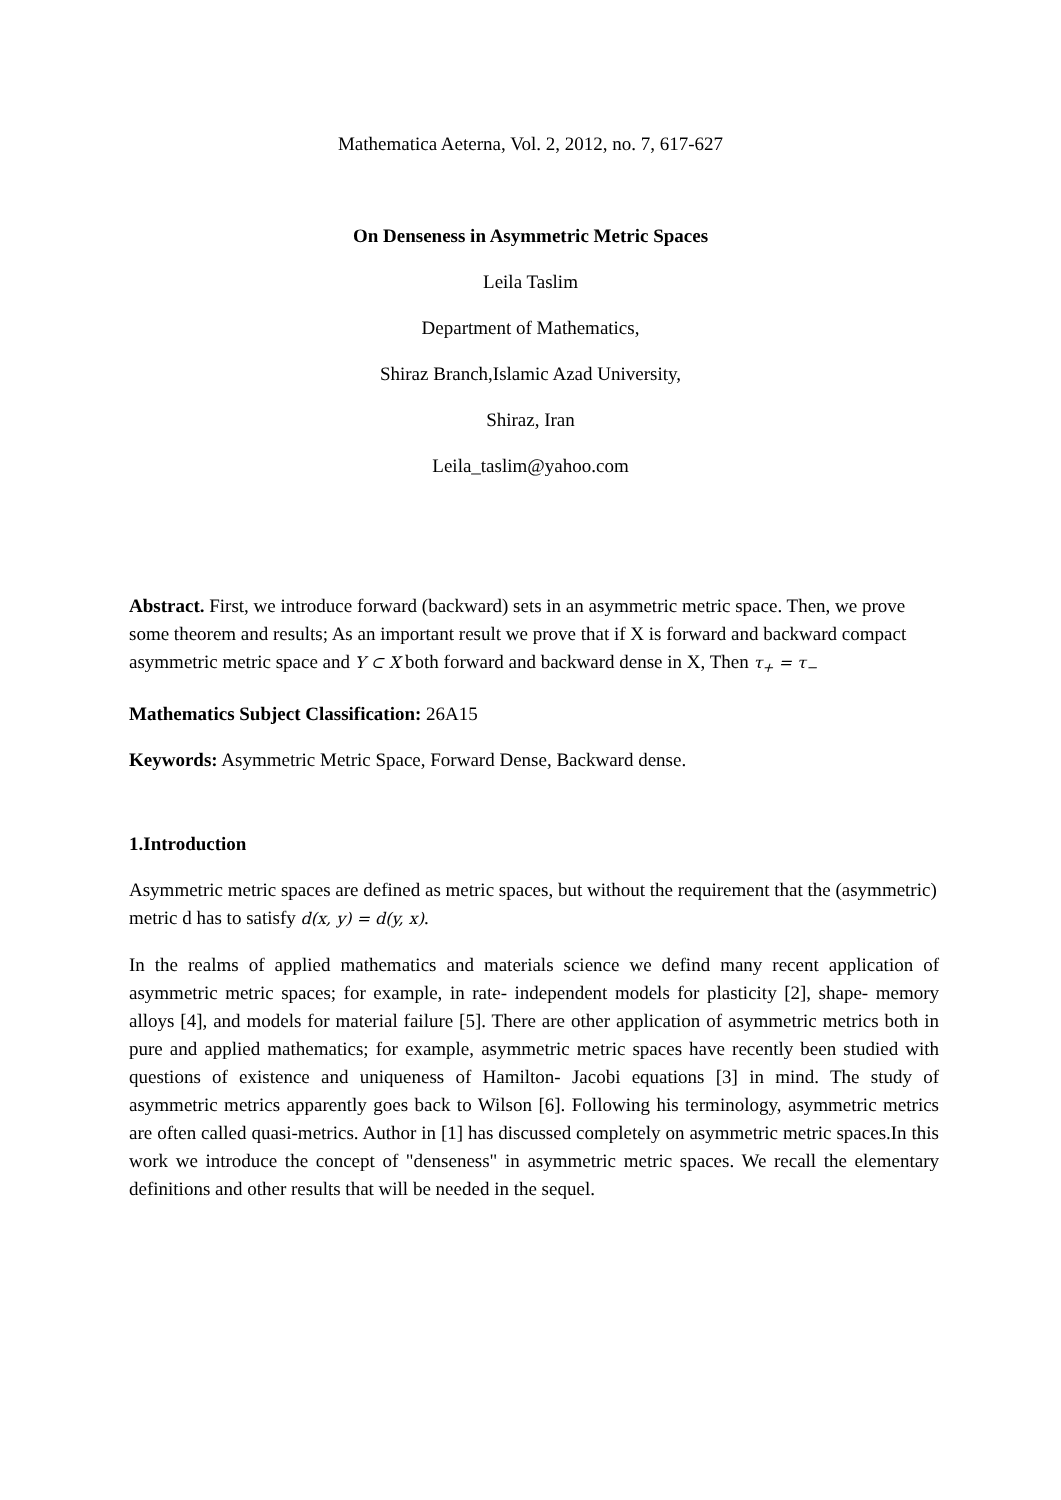Mathematica Aeterna, Vol. 2, 2012, no. 7, 617-627
On Denseness in Asymmetric Metric Spaces
Leila Taslim
Department of Mathematics,
Shiraz Branch,Islamic Azad University,
Shiraz, Iran
Leila_taslim@yahoo.com
Abstract. First, we introduce forward (backward) sets in an asymmetric metric space. Then, we prove some theorem and results; As an important result we prove that if X is forward and backward compact asymmetric metric space and Y ⊂ X both forward and backward dense in X, Then τ<sub>+</sub> = τ<sub>−</sub>
Mathematics Subject Classification: 26A15
Keywords: Asymmetric Metric Space, Forward Dense, Backward dense.
1.Introduction
Asymmetric metric spaces are defined as metric spaces, but without the requirement that the (asymmetric) metric d has to satisfy d(x, y) = d(y, x).
In the realms of applied mathematics and materials science we defind many recent application of asymmetric metric spaces; for example, in rate- independent models for plasticity [2], shape- memory alloys [4], and models for material failure [5]. There are other application of asymmetric metrics both in pure and applied mathematics; for example, asymmetric metric spaces have recently been studied with questions of existence and uniqueness of Hamilton- Jacobi equations [3] in mind. The study of asymmetric metrics apparently goes back to Wilson [6]. Following his terminology, asymmetric metrics are often called quasi-metrics. Author in [1] has discussed completely on asymmetric metric spaces.In this work we introduce the concept of "denseness" in asymmetric metric spaces. We recall the elementary definitions and other results that will be needed in the sequel.